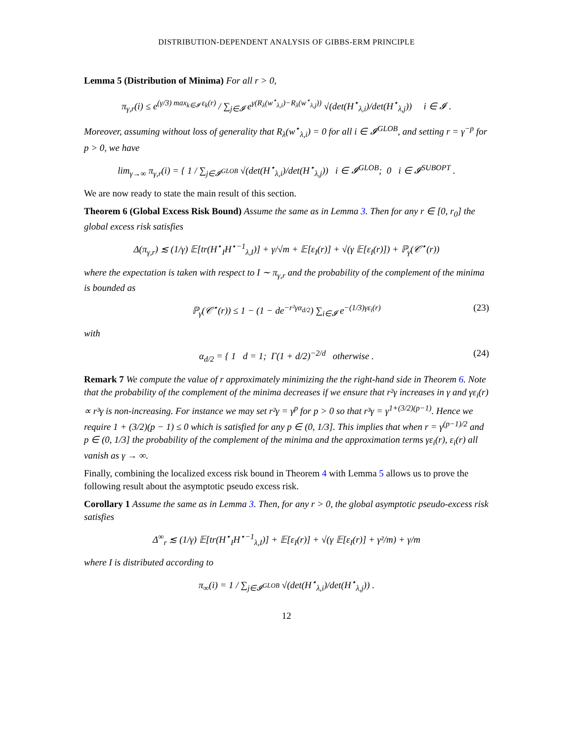DISTRIBUTION-DEPENDENT ANALYSIS OF GIBBS-ERM PRINCIPLE
Lemma 5 (Distribution of Minima) For all r > 0,
π<sub>γ,r</sub>(i) ≤ e<sup>(γ/3) max<sub>k∈𝓘</sub> ε<sub>k</sub>(r)</sup> / ∑<sub>j∈𝓘</sub> e<sup>γ(R<sub>λ</sub>(w<sup>⋆</sup><sub>λ,i</sub>)−R<sub>λ</sub>(w<sup>⋆</sup><sub>λ,j</sub>))</sup> √(det(H<sup>⋆</sup><sub>λ,i</sub>)/det(H<sup>⋆</sup><sub>λ,j</sub>)) i ∈ 𝓘 .
Moreover, assuming without loss of generality that R<sub>λ</sub>(w<sup>⋆</sup><sub>λ,i</sub>) = 0 for all i ∈ 𝓘<sup>GLOB</sup>, and setting r = γ<sup>−p</sup> for p > 0, we have
lim<sub>γ→∞</sub> π<sub>γ,r</sub>(i) = { 1 / ∑<sub>j∈𝓘<sup>GLOB</sup></sub> √(det(H<sup>⋆</sup><sub>λ,i</sub>)/det(H<sup>⋆</sup><sub>λ,j</sub>)) i ∈ 𝓘<sup>GLOB</sup>; 0 i ∈ 𝓘<sup>SUBOPT</sup> .
We are now ready to state the main result of this section.
Theorem 6 (Global Excess Risk Bound) Assume the same as in Lemma 3. Then for any r ∈ [0, r<sub>0</sub>] the global excess risk satisfies
Δ(π<sub>γ,r</sub>) ≲ (1/γ) 𝔼[tr(H<sup>⋆</sup><sub>I</sub>H<sup>⋆−1</sup><sub>λ,I</sub>)] + γ/√m + 𝔼[ε<sub>I</sub>(r)] + √(γ 𝔼[ε<sub>I</sub>(r)]) + ℙ<sub>γ</sub>(𝒞<sup>⋆</sup>(r))
where the expectation is taken with respect to I ∼ π<sub>γ,r</sub> and the probability of the complement of the minima is bounded as
ℙ<sub>γ</sub>(𝒞<sup>⋆</sup>(r)) ≤ 1 − (1 − de<sup>−r²γα<sub>d/2</sub></sup>) ∑<sub>i∈𝓘</sub> e<sup>−(1/3)γε<sub>i</sub>(r)</sup> (23)
with
α<sub>d/2</sub> = { 1 d = 1; Γ(1 + d/2)<sup>−2/d</sup> otherwise . (24)
Remark 7 We compute the value of r approximately minimizing the the right-hand side in Theorem 6. Note that the probability of the complement of the minima decreases if we ensure that r²γ increases in γ and γε<sub>i</sub>(r) ∝ r³γ is non-increasing. For instance we may set r²γ = γ<sup>p</sup> for p > 0 so that r³γ = γ<sup>1+(3/2)(p−1)</sup>. Hence we require 1 + (3/2)(p − 1) ≤ 0 which is satisfied for any p ∈ (0, 1/3]. This implies that when r = γ<sup>(p−1)/2</sup> and p ∈ (0, 1/3] the probability of the complement of the minima and the approximation terms γε<sub>i</sub>(r), ε<sub>i</sub>(r) all vanish as γ → ∞.
Finally, combining the localized excess risk bound in Theorem 4 with Lemma 5 allows us to prove the following result about the asymptotic pseudo excess risk.
Corollary 1 Assume the same as in Lemma 3. Then, for any r > 0, the global asymptotic pseudo-excess risk satisfies
Δ<sup>∞</sup><sub>r</sub> ≲ (1/γ) 𝔼[tr(H<sup>⋆</sup><sub>I</sub>H<sup>⋆−1</sup><sub>λ,I</sub>)] + 𝔼[ε<sub>I</sub>(r)] + √(γ 𝔼[ε<sub>I</sub>(r)] + γ²/m) + γ/m
where I is distributed according to
π<sub>∞</sub>(i) = 1 / ∑<sub>j∈𝓘<sup>GLOB</sup></sub> √(det(H<sup>⋆</sup><sub>λ,i</sub>)/det(H<sup>⋆</sup><sub>λ,j</sub>)) .
12